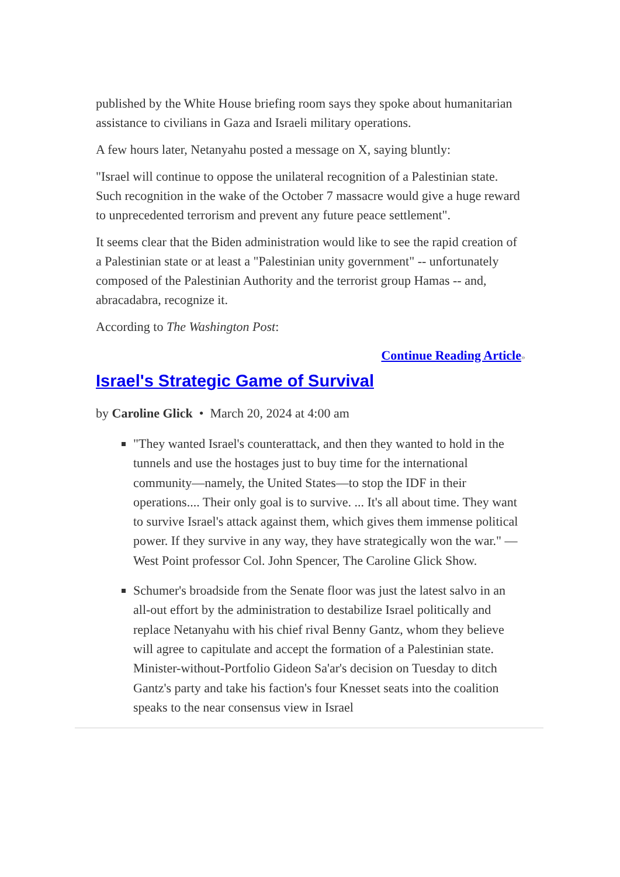published by the White House briefing room says they spoke about humanitarian assistance to civilians in Gaza and Israeli military operations.
A few hours later, Netanyahu posted a message on X, saying bluntly:
"Israel will continue to oppose the unilateral recognition of a Palestinian state. Such recognition in the wake of the October 7 massacre would give a huge reward to unprecedented terrorism and prevent any future peace settlement".
It seems clear that the Biden administration would like to see the rapid creation of a Palestinian state or at least a "Palestinian unity government" -- unfortunately composed of the Palestinian Authority and the terrorist group Hamas -- and, abracadabra, recognize it.
According to The Washington Post:
Continue Reading Article»
Israel's Strategic Game of Survival
by Caroline Glick • March 20, 2024 at 4:00 am
"They wanted Israel's counterattack, and then they wanted to hold in the tunnels and use the hostages just to buy time for the international community—namely, the United States—to stop the IDF in their operations.... Their only goal is to survive. ... It's all about time. They want to survive Israel's attack against them, which gives them immense political power. If they survive in any way, they have strategically won the war." — West Point professor Col. John Spencer, The Caroline Glick Show.
Schumer's broadside from the Senate floor was just the latest salvo in an all-out effort by the administration to destabilize Israel politically and replace Netanyahu with his chief rival Benny Gantz, whom they believe will agree to capitulate and accept the formation of a Palestinian state. Minister-without-Portfolio Gideon Sa'ar's decision on Tuesday to ditch Gantz's party and take his faction's four Knesset seats into the coalition speaks to the near consensus view in Israel